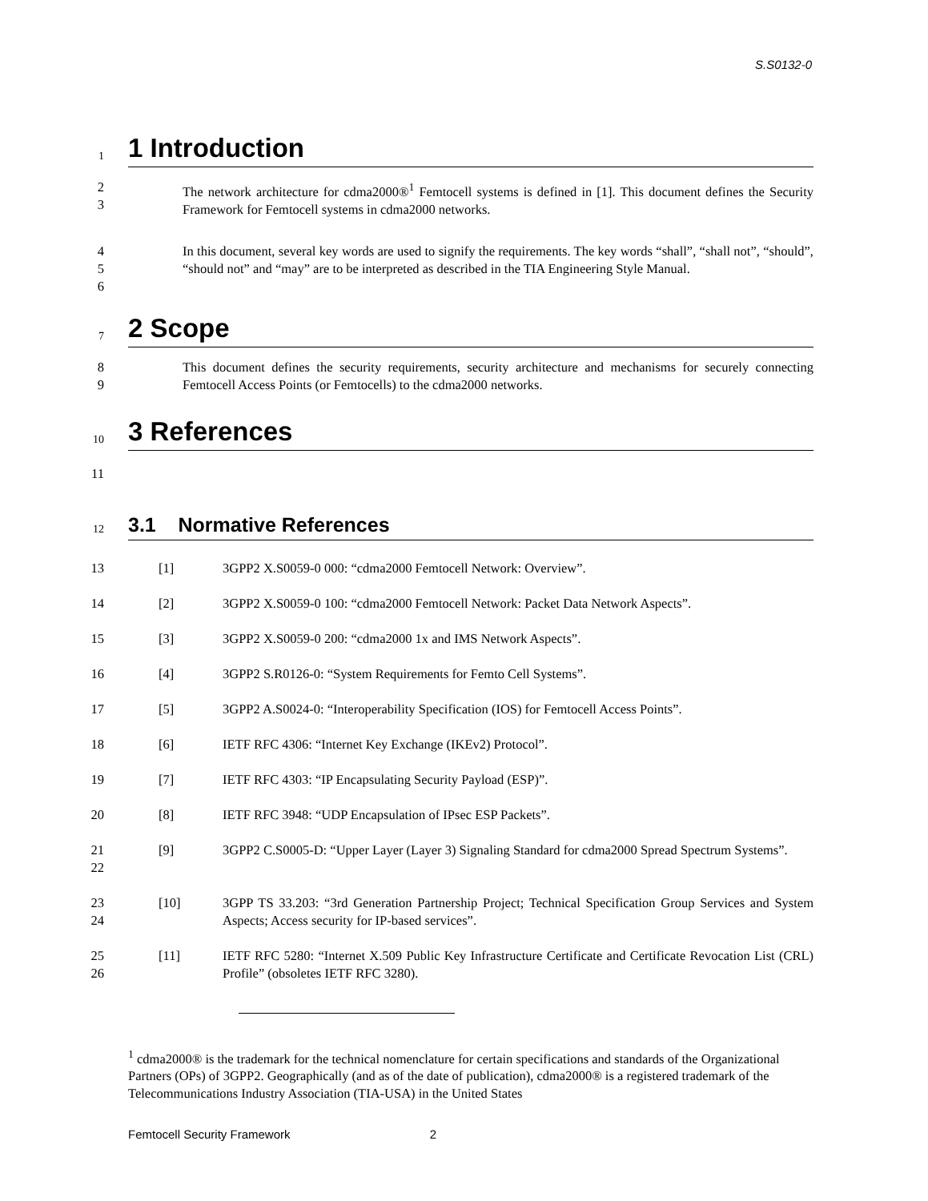S.S0132-0
1
1 Introduction
2
3
The network architecture for cdma2000®<sup>1</sup> Femtocell systems is defined in [1]. This document defines the Security Framework for Femtocell systems in cdma2000 networks.
4
5
6
In this document, several key words are used to signify the requirements. The key words “shall”, “shall not”, “should”, “should not” and “may” are to be interpreted as described in the TIA Engineering Style Manual.
7
2 Scope
8
9
This document defines the security requirements, security architecture and mechanisms for securely connecting Femtocell Access Points (or Femtocells) to the cdma2000 networks.
10
3 References
11
12
3.1 Normative References
13
[1] 3GPP2 X.S0059-0 000: “cdma2000 Femtocell Network: Overview”.
14
[2] 3GPP2 X.S0059-0 100: “cdma2000 Femtocell Network: Packet Data Network Aspects”.
15
[3] 3GPP2 X.S0059-0 200: “cdma2000 1x and IMS Network Aspects”.
16
[4] 3GPP2 S.R0126-0: “System Requirements for Femto Cell Systems”.
17
[5] 3GPP2 A.S0024-0: “Interoperability Specification (IOS) for Femtocell Access Points”.
18
[6] IETF RFC 4306: “Internet Key Exchange (IKEv2) Protocol”.
19
[7] IETF RFC 4303: “IP Encapsulating Security Payload (ESP)”.
20
[8] IETF RFC 3948: “UDP Encapsulation of IPsec ESP Packets”.
21
22
[9] 3GPP2 C.S0005-D: “Upper Layer (Layer 3) Signaling Standard for cdma2000 Spread Spectrum Systems”.
23
24
[10] 3GPP TS 33.203: “3rd Generation Partnership Project; Technical Specification Group Services and System Aspects; Access security for IP-based services”.
25
26
[11] IETF RFC 5280: “Internet X.509 Public Key Infrastructure Certificate and Certificate Revocation List (CRL) Profile” (obsoletes IETF RFC 3280).
<sup>1</sup> cdma2000® is the trademark for the technical nomenclature for certain specifications and standards of the Organizational Partners (OPs) of 3GPP2. Geographically (and as of the date of publication), cdma2000® is a registered trademark of the Telecommunications Industry Association (TIA-USA) in the United States
Femtocell Security Framework 2